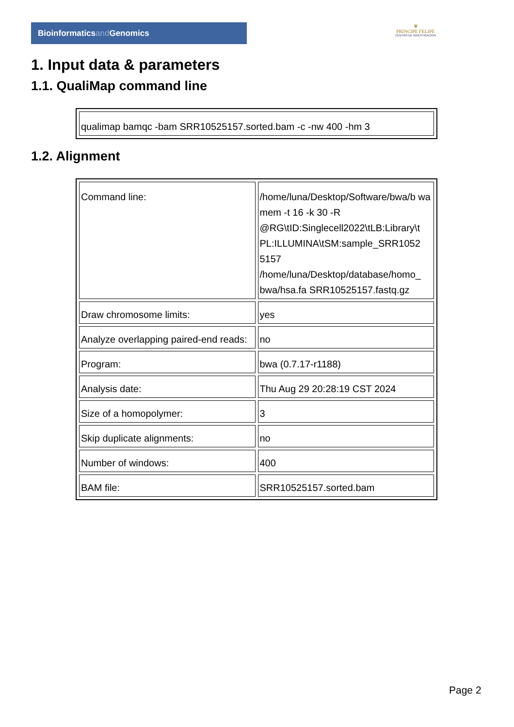Bioinformaticsand Genomics
♛
PRINCIPE FELIPE
CENTRO DE INVESTIGACION
1. Input data & parameters
1.1. QualiMap command line
| qualimap bamqc -bam SRR10525157.sorted.bam -c -nw 400 -hm 3 |
1.2. Alignment
| Command line: | /home/luna/Desktop/Software/bwa/b wa mem -t 16 -k 30 -R @RG\tID:Singlecell2022\tLB:Library\t PL:ILLUMINA\tSM:sample_SRR1052 5157 /home/luna/Desktop/database/homo_ bwa/hsa.fa SRR10525157.fastq.gz |
| Draw chromosome limits: | yes |
| Analyze overlapping paired-end reads: | no |
| Program: | bwa (0.7.17-r1188) |
| Analysis date: | Thu Aug 29 20:28:19 CST 2024 |
| Size of a homopolymer: | 3 |
| Skip duplicate alignments: | no |
| Number of windows: | 400 |
| BAM file: | SRR10525157.sorted.bam |
Page 2